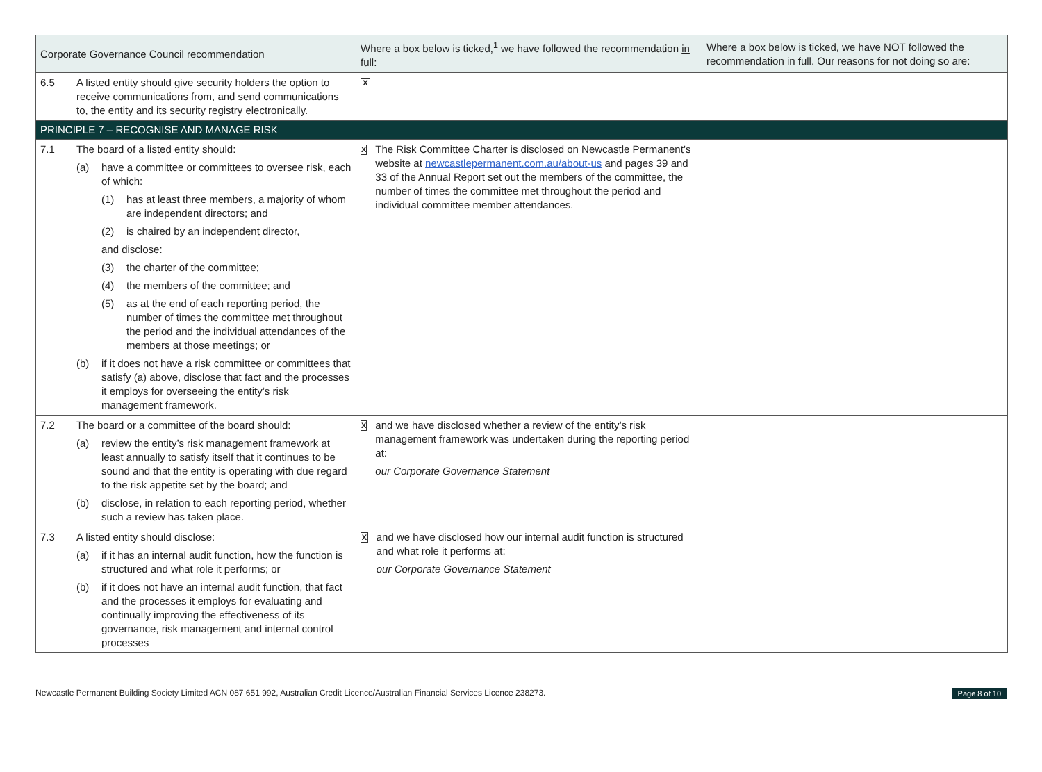| Corporate Governance Council recommendation | | Where a box below is ticked,<sup>1</sup> we have followed the recommendation in full : | Where a box below is ticked, we have NOT followed the recommendation in full. Our reasons for not doing so are: |
| --- | --- | --- | --- |
| 6.5 | A listed entity should give security holders the option to receive communications from, and send communications to, the entity and its security registry electronically. | X | |
| PRINCIPLE 7 – RECOGNISE AND MANAGE RISK | | | |
| 7.1 | The board of a listed entity should: (a) have a committee or committees to oversee risk, each of which: (1) has at least three members, a majority of whom are independent directors; and (2) is chaired by an independent director, and disclose: (3) the charter of the committee; (4) the members of the committee; and (5) as at the end of each reporting period, the number of times the committee met throughout the period and the individual attendances of the members at those meetings; or (b) if it does not have a risk committee or committees that satisfy (a) above, disclose that fact and the processes it employs for overseeing the entity’s risk management framework. | X The Risk Committee Charter is disclosed on Newcastle Permanent’s website at newcastlepermanent.com.au/about-us and pages 39 and 33 of the Annual Report set out the members of the committee, the number of times the committee met throughout the period and individual committee member attendances. | |
| 7.2 | The board or a committee of the board should: (a) review the entity’s risk management framework at least annually to satisfy itself that it continues to be sound and that the entity is operating with due regard to the risk appetite set by the board; and (b) disclose, in relation to each reporting period, whether such a review has taken place. | X and we have disclosed whether a review of the entity’s risk management framework was undertaken during the reporting period at: our Corporate Governance Statement | |
| 7.3 | A listed entity should disclose: (a) if it has an internal audit function, how the function is structured and what role it performs; or (b) if it does not have an internal audit function, that fact and the processes it employs for evaluating and continually improving the effectiveness of its governance, risk management and internal control processes | X and we have disclosed how our internal audit function is structured and what role it performs at: our Corporate Governance Statement | |
Newcastle Permanent Building Society Limited ACN 087 651 992, Australian Credit Licence/Australian Financial Services Licence 238273. Page 8 of 10